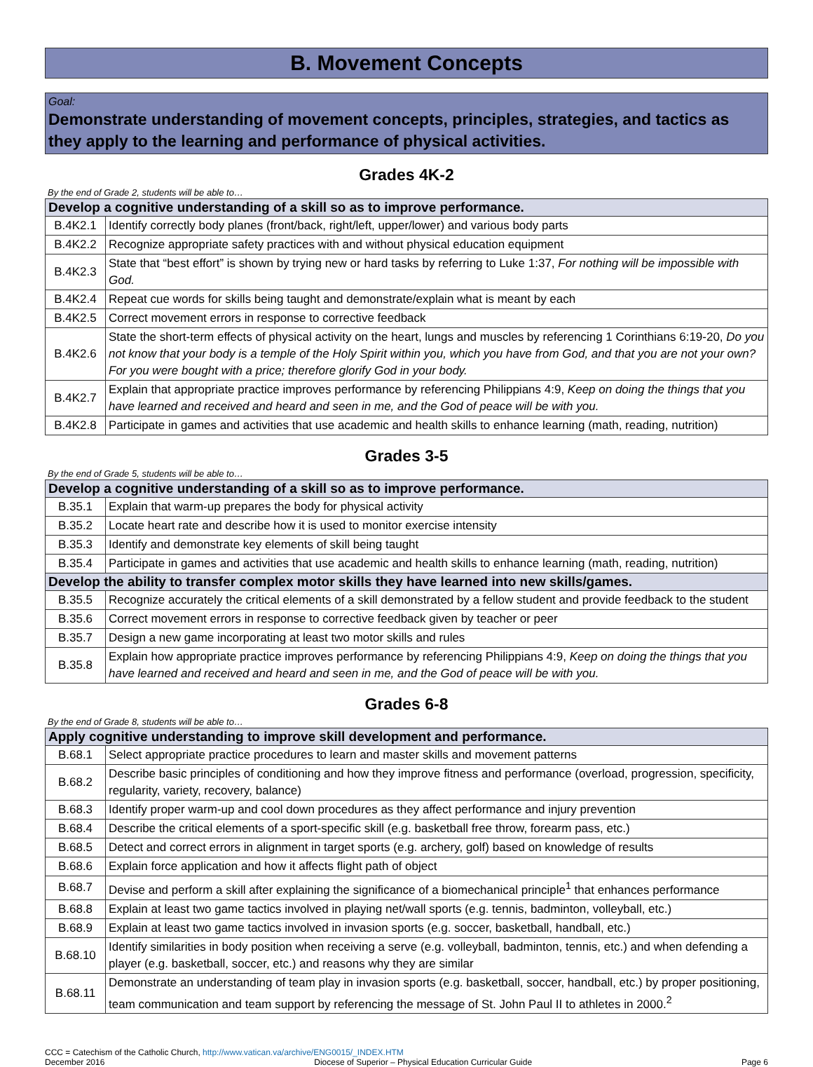B. Movement Concepts
Goal:
Demonstrate understanding of movement concepts, principles, strategies, and tactics as they apply to the learning and performance of physical activities.
Grades 4K-2
By the end of Grade 2, students will be able to…
| Develop a cognitive understanding of a skill so as to improve performance. | |
| --- | --- |
| B.4K2.1 | Identify correctly body planes (front/back, right/left, upper/lower) and various body parts |
| B.4K2.2 | Recognize appropriate safety practices with and without physical education equipment |
| B.4K2.3 | State that “best effort” is shown by trying new or hard tasks by referring to Luke 1:37, For nothing will be impossible with God. |
| B.4K2.4 | Repeat cue words for skills being taught and demonstrate/explain what is meant by each |
| B.4K2.5 | Correct movement errors in response to corrective feedback |
| B.4K2.6 | State the short-term effects of physical activity on the heart, lungs and muscles by referencing 1 Corinthians 6:19-20, Do you not know that your body is a temple of the Holy Spirit within you, which you have from God, and that you are not your own? For you were bought with a price; therefore glorify God in your body. |
| B.4K2.7 | Explain that appropriate practice improves performance by referencing Philippians 4:9, Keep on doing the things that you have learned and received and heard and seen in me, and the God of peace will be with you. |
| B.4K2.8 | Participate in games and activities that use academic and health skills to enhance learning (math, reading, nutrition) |
Grades 3-5
By the end of Grade 5, students will be able to…
| Develop a cognitive understanding of a skill so as to improve performance. | |
| --- | --- |
| B.35.1 | Explain that warm-up prepares the body for physical activity |
| B.35.2 | Locate heart rate and describe how it is used to monitor exercise intensity |
| B.35.3 | Identify and demonstrate key elements of skill being taught |
| B.35.4 | Participate in games and activities that use academic and health skills to enhance learning (math, reading, nutrition) |
| Develop the ability to transfer complex motor skills they have learned into new skills/games. | |
| B.35.5 | Recognize accurately the critical elements of a skill demonstrated by a fellow student and provide feedback to the student |
| B.35.6 | Correct movement errors in response to corrective feedback given by teacher or peer |
| B.35.7 | Design a new game incorporating at least two motor skills and rules |
| B.35.8 | Explain how appropriate practice improves performance by referencing Philippians 4:9, Keep on doing the things that you have learned and received and heard and seen in me, and the God of peace will be with you. |
Grades 6-8
By the end of Grade 8, students will be able to…
| Apply cognitive understanding to improve skill development and performance. | |
| --- | --- |
| B.68.1 | Select appropriate practice procedures to learn and master skills and movement patterns |
| B.68.2 | Describe basic principles of conditioning and how they improve fitness and performance (overload, progression, specificity, regularity, variety, recovery, balance) |
| B.68.3 | Identify proper warm-up and cool down procedures as they affect performance and injury prevention |
| B.68.4 | Describe the critical elements of a sport-specific skill (e.g. basketball free throw, forearm pass, etc.) |
| B.68.5 | Detect and correct errors in alignment in target sports (e.g. archery, golf) based on knowledge of results |
| B.68.6 | Explain force application and how it affects flight path of object |
| B.68.7 | Devise and perform a skill after explaining the significance of a biomechanical principle<sup>1</sup> that enhances performance |
| B.68.8 | Explain at least two game tactics involved in playing net/wall sports (e.g. tennis, badminton, volleyball, etc.) |
| B.68.9 | Explain at least two game tactics involved in invasion sports (e.g. soccer, basketball, handball, etc.) |
| B.68.10 | Identify similarities in body position when receiving a serve (e.g. volleyball, badminton, tennis, etc.) and when defending a player (e.g. basketball, soccer, etc.) and reasons why they are similar |
| B.68.11 | Demonstrate an understanding of team play in invasion sports (e.g. basketball, soccer, handball, etc.) by proper positioning, team communication and team support by referencing the message of St. John Paul II to athletes in 2000.<sup>2</sup> |
CCC = Catechism of the Catholic Church, http://www.vatican.va/archive/ENG0015/_INDEX.HTM
December 2016 Diocese of Superior – Physical Education Curricular Guide Page 6